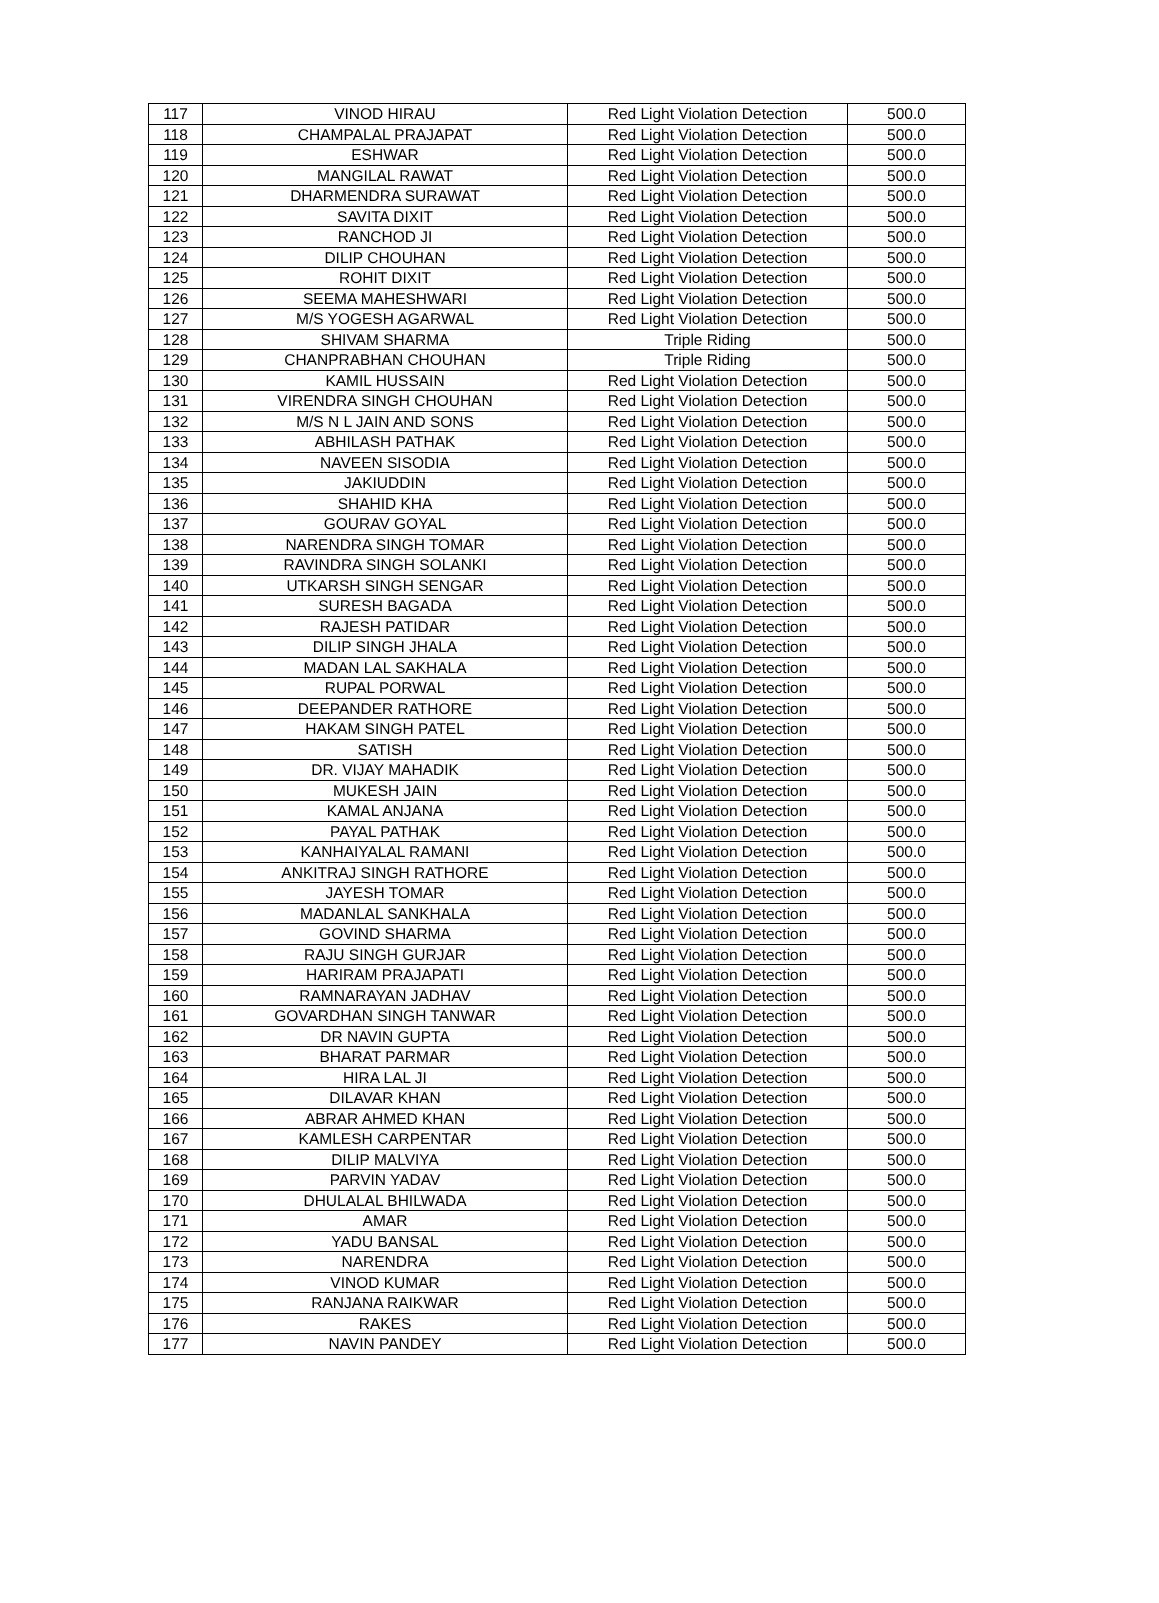| 117 | VINOD HIRAU | Red Light Violation Detection | 500.0 |
| 118 | CHAMPALAL PRAJAPAT | Red Light Violation Detection | 500.0 |
| 119 | ESHWAR | Red Light Violation Detection | 500.0 |
| 120 | MANGILAL RAWAT | Red Light Violation Detection | 500.0 |
| 121 | DHARMENDRA SURAWAT | Red Light Violation Detection | 500.0 |
| 122 | SAVITA DIXIT | Red Light Violation Detection | 500.0 |
| 123 | RANCHOD JI | Red Light Violation Detection | 500.0 |
| 124 | DILIP CHOUHAN | Red Light Violation Detection | 500.0 |
| 125 | ROHIT DIXIT | Red Light Violation Detection | 500.0 |
| 126 | SEEMA MAHESHWARI | Red Light Violation Detection | 500.0 |
| 127 | M/S YOGESH AGARWAL | Red Light Violation Detection | 500.0 |
| 128 | SHIVAM SHARMA | Triple Riding | 500.0 |
| 129 | CHANPRABHAN CHOUHAN | Triple Riding | 500.0 |
| 130 | KAMIL HUSSAIN | Red Light Violation Detection | 500.0 |
| 131 | VIRENDRA SINGH CHOUHAN | Red Light Violation Detection | 500.0 |
| 132 | M/S N L JAIN AND SONS | Red Light Violation Detection | 500.0 |
| 133 | ABHILASH PATHAK | Red Light Violation Detection | 500.0 |
| 134 | NAVEEN SISODIA | Red Light Violation Detection | 500.0 |
| 135 | JAKIUDDIN | Red Light Violation Detection | 500.0 |
| 136 | SHAHID KHA | Red Light Violation Detection | 500.0 |
| 137 | GOURAV GOYAL | Red Light Violation Detection | 500.0 |
| 138 | NARENDRA SINGH TOMAR | Red Light Violation Detection | 500.0 |
| 139 | RAVINDRA SINGH SOLANKI | Red Light Violation Detection | 500.0 |
| 140 | UTKARSH SINGH SENGAR | Red Light Violation Detection | 500.0 |
| 141 | SURESH BAGADA | Red Light Violation Detection | 500.0 |
| 142 | RAJESH PATIDAR | Red Light Violation Detection | 500.0 |
| 143 | DILIP SINGH JHALA | Red Light Violation Detection | 500.0 |
| 144 | MADAN LAL SAKHALA | Red Light Violation Detection | 500.0 |
| 145 | RUPAL PORWAL | Red Light Violation Detection | 500.0 |
| 146 | DEEPANDER RATHORE | Red Light Violation Detection | 500.0 |
| 147 | HAKAM SINGH PATEL | Red Light Violation Detection | 500.0 |
| 148 | SATISH | Red Light Violation Detection | 500.0 |
| 149 | DR. VIJAY MAHADIK | Red Light Violation Detection | 500.0 |
| 150 | MUKESH JAIN | Red Light Violation Detection | 500.0 |
| 151 | KAMAL ANJANA | Red Light Violation Detection | 500.0 |
| 152 | PAYAL PATHAK | Red Light Violation Detection | 500.0 |
| 153 | KANHAIYALAL RAMANI | Red Light Violation Detection | 500.0 |
| 154 | ANKITRAJ SINGH RATHORE | Red Light Violation Detection | 500.0 |
| 155 | JAYESH TOMAR | Red Light Violation Detection | 500.0 |
| 156 | MADANLAL SANKHALA | Red Light Violation Detection | 500.0 |
| 157 | GOVIND SHARMA | Red Light Violation Detection | 500.0 |
| 158 | RAJU SINGH GURJAR | Red Light Violation Detection | 500.0 |
| 159 | HARIRAM PRAJAPATI | Red Light Violation Detection | 500.0 |
| 160 | RAMNARAYAN JADHAV | Red Light Violation Detection | 500.0 |
| 161 | GOVARDHAN SINGH TANWAR | Red Light Violation Detection | 500.0 |
| 162 | DR NAVIN GUPTA | Red Light Violation Detection | 500.0 |
| 163 | BHARAT PARMAR | Red Light Violation Detection | 500.0 |
| 164 | HIRA LAL JI | Red Light Violation Detection | 500.0 |
| 165 | DILAVAR KHAN | Red Light Violation Detection | 500.0 |
| 166 | ABRAR AHMED KHAN | Red Light Violation Detection | 500.0 |
| 167 | KAMLESH CARPENTAR | Red Light Violation Detection | 500.0 |
| 168 | DILIP MALVIYA | Red Light Violation Detection | 500.0 |
| 169 | PARVIN YADAV | Red Light Violation Detection | 500.0 |
| 170 | DHULALAL BHILWADA | Red Light Violation Detection | 500.0 |
| 171 | AMAR | Red Light Violation Detection | 500.0 |
| 172 | YADU BANSAL | Red Light Violation Detection | 500.0 |
| 173 | NARENDRA | Red Light Violation Detection | 500.0 |
| 174 | VINOD KUMAR | Red Light Violation Detection | 500.0 |
| 175 | RANJANA RAIKWAR | Red Light Violation Detection | 500.0 |
| 176 | RAKES | Red Light Violation Detection | 500.0 |
| 177 | NAVIN PANDEY | Red Light Violation Detection | 500.0 |